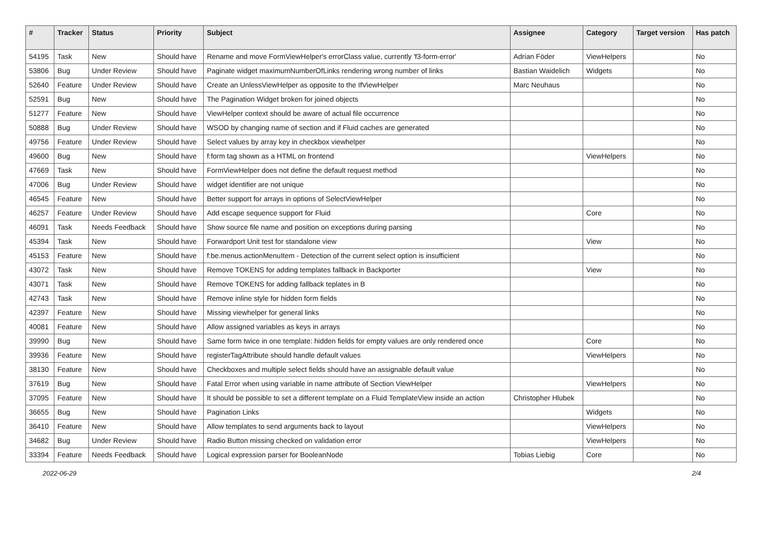| # | Tracker | Status | Priority | Subject | Assignee | Category | Target version | Has patch |
| --- | --- | --- | --- | --- | --- | --- | --- | --- |
| 54195 | Task | New | Should have | Rename and move FormViewHelper's errorClass value, currently 'f3-form-error' | Adrian Föder | ViewHelpers | | No |
| 53806 | Bug | Under Review | Should have | Paginate widget maximumNumberOfLinks rendering wrong number of links | Bastian Waidelich | Widgets | | No |
| 52640 | Feature | Under Review | Should have | Create an UnlessViewHelper as opposite to the IfViewHelper | Marc Neuhaus | | | No |
| 52591 | Bug | New | Should have | The Pagination Widget broken for joined objects | | | | No |
| 51277 | Feature | New | Should have | ViewHelper context should be aware of actual file occurrence | | | | No |
| 50888 | Bug | Under Review | Should have | WSOD by changing name of section and if Fluid caches are generated | | | | No |
| 49756 | Feature | Under Review | Should have | Select values by array key in checkbox viewhelper | | | | No |
| 49600 | Bug | New | Should have | f:form tag shown as a HTML on frontend | | ViewHelpers | | No |
| 47669 | Task | New | Should have | FormViewHelper does not define the default request method | | | | No |
| 47006 | Bug | Under Review | Should have | widget identifier are not unique | | | | No |
| 46545 | Feature | New | Should have | Better support for arrays in options of SelectViewHelper | | | | No |
| 46257 | Feature | Under Review | Should have | Add escape sequence support for Fluid | | Core | | No |
| 46091 | Task | Needs Feedback | Should have | Show source file name and position on exceptions during parsing | | | | No |
| 45394 | Task | New | Should have | Forwardport Unit test for standalone view | | View | | No |
| 45153 | Feature | New | Should have | f:be.menus.actionMenuItem - Detection of the current select option is insufficient | | | | No |
| 43072 | Task | New | Should have | Remove TOKENS for adding templates fallback in Backporter | | View | | No |
| 43071 | Task | New | Should have | Remove TOKENS for adding fallback teplates in B | | | | No |
| 42743 | Task | New | Should have | Remove inline style for hidden form fields | | | | No |
| 42397 | Feature | New | Should have | Missing viewhelper for general links | | | | No |
| 40081 | Feature | New | Should have | Allow assigned variables as keys in arrays | | | | No |
| 39990 | Bug | New | Should have | Same form twice in one template: hidden fields for empty values are only rendered once | | Core | | No |
| 39936 | Feature | New | Should have | registerTagAttribute should handle default values | | ViewHelpers | | No |
| 38130 | Feature | New | Should have | Checkboxes and multiple select fields should have an assignable default value | | | | No |
| 37619 | Bug | New | Should have | Fatal Error when using variable in name attribute of Section ViewHelper | | ViewHelpers | | No |
| 37095 | Feature | New | Should have | It should be possible to set a different template on a Fluid TemplateView inside an action | Christopher Hlubek | | | No |
| 36655 | Bug | New | Should have | Pagination Links | | Widgets | | No |
| 36410 | Feature | New | Should have | Allow templates to send arguments back to layout | | ViewHelpers | | No |
| 34682 | Bug | Under Review | Should have | Radio Button missing checked on validation error | | ViewHelpers | | No |
| 33394 | Feature | Needs Feedback | Should have | Logical expression parser for BooleanNode | Tobias Liebig | Core | | No |
2022-06-29 2/4